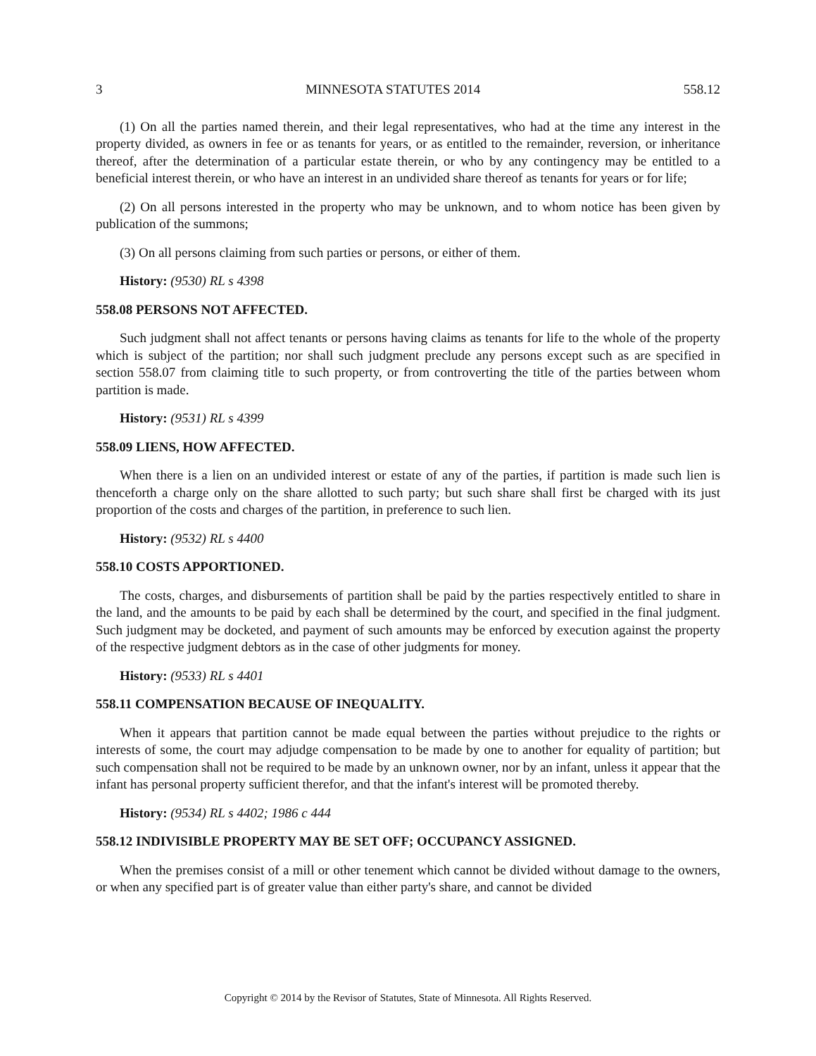3 MINNESOTA STATUTES 2014 558.12
(1) On all the parties named therein, and their legal representatives, who had at the time any interest in the property divided, as owners in fee or as tenants for years, or as entitled to the remainder, reversion, or inheritance thereof, after the determination of a particular estate therein, or who by any contingency may be entitled to a beneficial interest therein, or who have an interest in an undivided share thereof as tenants for years or for life;
(2) On all persons interested in the property who may be unknown, and to whom notice has been given by publication of the summons;
(3) On all persons claiming from such parties or persons, or either of them.
History: (9530) RL s 4398
558.08 PERSONS NOT AFFECTED.
Such judgment shall not affect tenants or persons having claims as tenants for life to the whole of the property which is subject of the partition; nor shall such judgment preclude any persons except such as are specified in section 558.07 from claiming title to such property, or from controverting the title of the parties between whom partition is made.
History: (9531) RL s 4399
558.09 LIENS, HOW AFFECTED.
When there is a lien on an undivided interest or estate of any of the parties, if partition is made such lien is thenceforth a charge only on the share allotted to such party; but such share shall first be charged with its just proportion of the costs and charges of the partition, in preference to such lien.
History: (9532) RL s 4400
558.10 COSTS APPORTIONED.
The costs, charges, and disbursements of partition shall be paid by the parties respectively entitled to share in the land, and the amounts to be paid by each shall be determined by the court, and specified in the final judgment. Such judgment may be docketed, and payment of such amounts may be enforced by execution against the property of the respective judgment debtors as in the case of other judgments for money.
History: (9533) RL s 4401
558.11 COMPENSATION BECAUSE OF INEQUALITY.
When it appears that partition cannot be made equal between the parties without prejudice to the rights or interests of some, the court may adjudge compensation to be made by one to another for equality of partition; but such compensation shall not be required to be made by an unknown owner, nor by an infant, unless it appear that the infant has personal property sufficient therefor, and that the infant's interest will be promoted thereby.
History: (9534) RL s 4402; 1986 c 444
558.12 INDIVISIBLE PROPERTY MAY BE SET OFF; OCCUPANCY ASSIGNED.
When the premises consist of a mill or other tenement which cannot be divided without damage to the owners, or when any specified part is of greater value than either party's share, and cannot be divided
Copyright © 2014 by the Revisor of Statutes, State of Minnesota. All Rights Reserved.